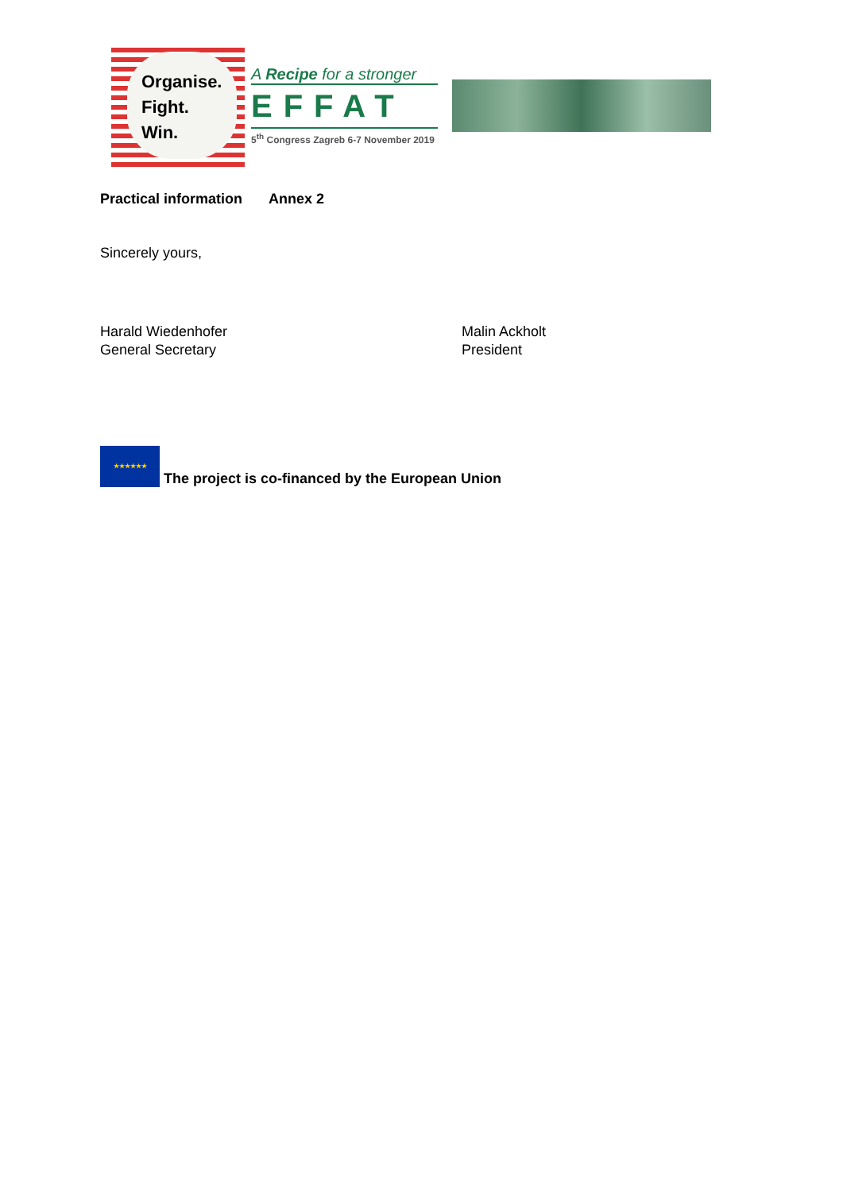Organise.
Fight.
Win.
A Recipe for a stronger
EFFAT
5<sup>th</sup> Congress Zagreb 6-7 November 2019
Practical information Annex 2
Sincerely yours,
Harald Wiedenhofer
General Secretary
Malin Ackholt
President
★★★★★★ The project is co-financed by the European Union